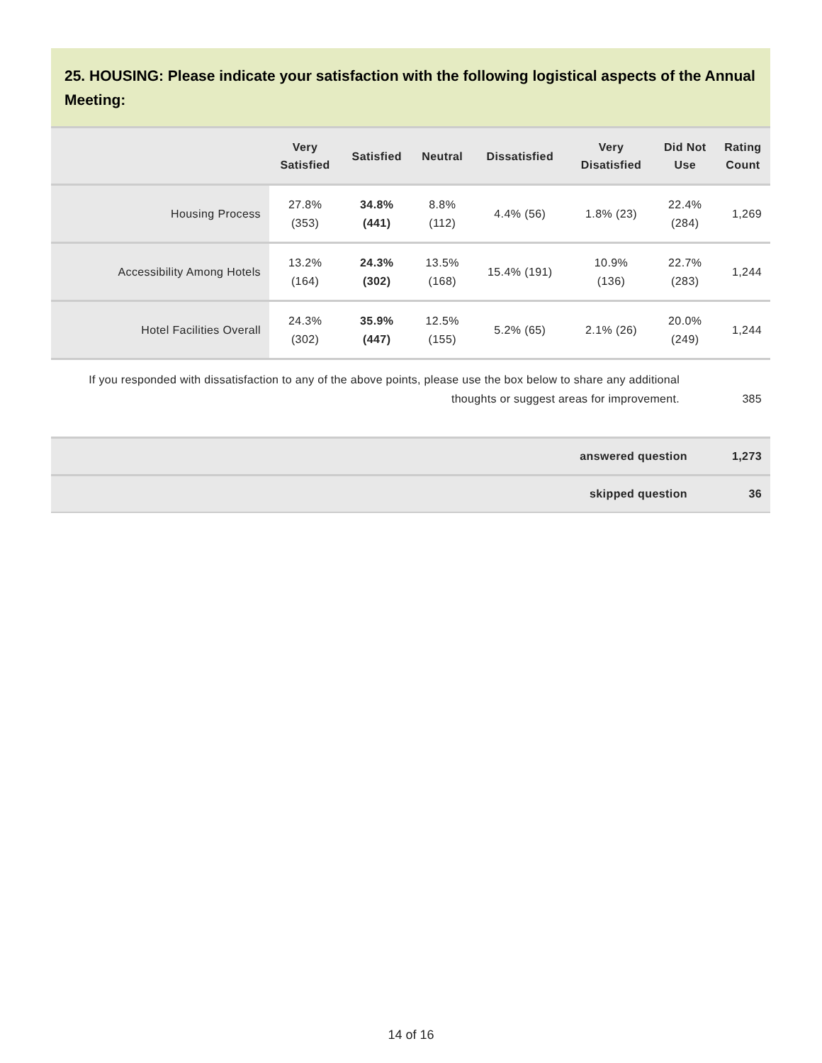25. HOUSING: Please indicate your satisfaction with the following logistical aspects of the Annual Meeting:
| | Very Satisfied | Satisfied | Neutral | Dissatisfied | Very Disatisfied | Did Not Use | Rating Count |
| --- | --- | --- | --- | --- | --- | --- | --- |
| Housing Process | 27.8% (353) | 34.8% (441) | 8.8% (112) | 4.4% (56) | 1.8% (23) | 22.4% (284) | 1,269 |
| Accessibility Among Hotels | 13.2% (164) | 24.3% (302) | 13.5% (168) | 15.4% (191) | 10.9% (136) | 22.7% (283) | 1,244 |
| Hotel Facilities Overall | 24.3% (302) | 35.9% (447) | 12.5% (155) | 5.2% (65) | 2.1% (26) | 20.0% (249) | 1,244 |
If you responded with dissatisfaction to any of the above points, please use the box below to share any additional thoughts or suggest areas for improvement.
385
| answered question | 1,273 |
| skipped question | 36 |
14 of 16